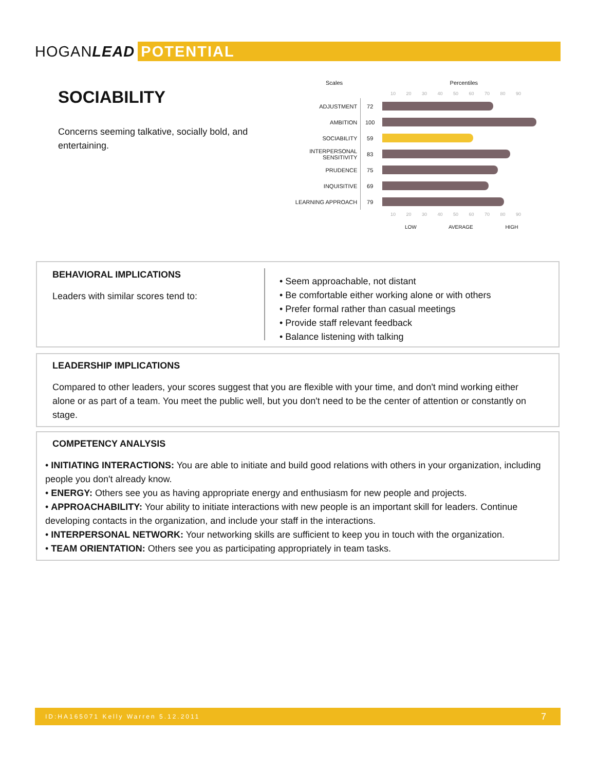HOGANLEAD POTENTIAL
SOCIABILITY
Concerns seeming talkative, socially bold, and entertaining.
Scales Percentiles
10 20 30 40 50 60 70 80 90
| ADJUSTMENT | 72 | |
| AMBITION | 100 | |
| SOCIABILITY | 59 | |
| INTERPERSONAL SENSITIVITY | 83 | |
| PRUDENCE | 75 | |
| INQUISITIVE | 69 | |
| LEARNING APPROACH | 79 | |
10 20 30 40 50 60 70 80 90
LOW AVERAGE HIGH
BEHAVIORAL IMPLICATIONS
Leaders with similar scores tend to:
• Seem approachable, not distant
• Be comfortable either working alone or with others
• Prefer formal rather than casual meetings
• Provide staff relevant feedback
• Balance listening with talking
LEADERSHIP IMPLICATIONS
Compared to other leaders, your scores suggest that you are flexible with your time, and don't mind working either alone or as part of a team. You meet the public well, but you don't need to be the center of attention or constantly on stage.
COMPETENCY ANALYSIS
• INITIATING INTERACTIONS: You are able to initiate and build good relations with others in your organization, including people you don't already know.
• ENERGY: Others see you as having appropriate energy and enthusiasm for new people and projects.
• APPROACHABILITY: Your ability to initiate interactions with new people is an important skill for leaders. Continue developing contacts in the organization, and include your staff in the interactions.
• INTERPERSONAL NETWORK: Your networking skills are sufficient to keep you in touch with the organization.
• TEAM ORIENTATION: Others see you as participating appropriately in team tasks.
ID:HA165071 Kelly Warren 5.12.2011 7